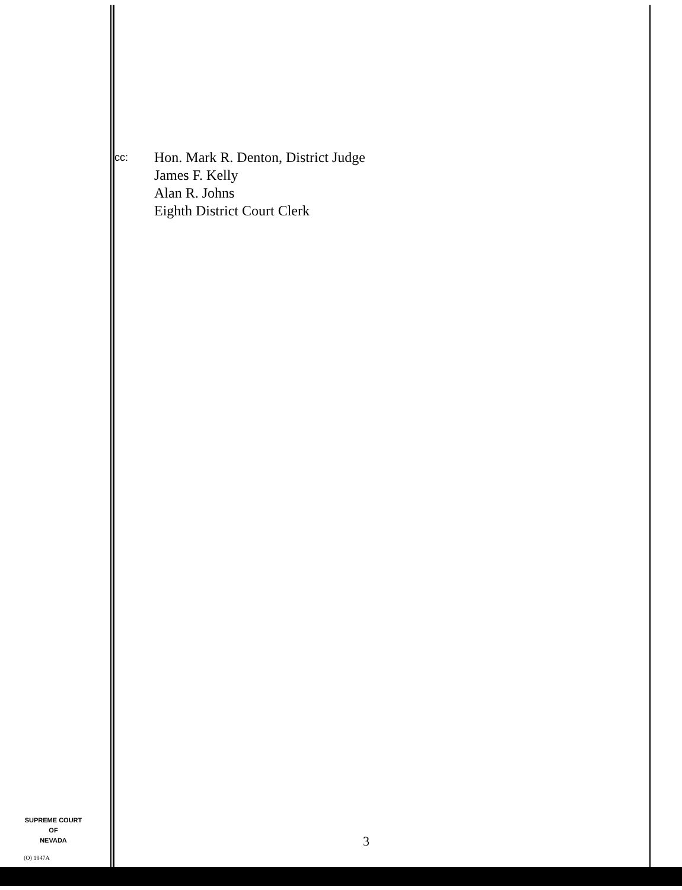cc:
Hon. Mark R. Denton, District Judge
James F. Kelly
Alan R. Johns
Eighth District Court Clerk
SUPREME COURT
OF
NEVADA
(O) 1947A
3